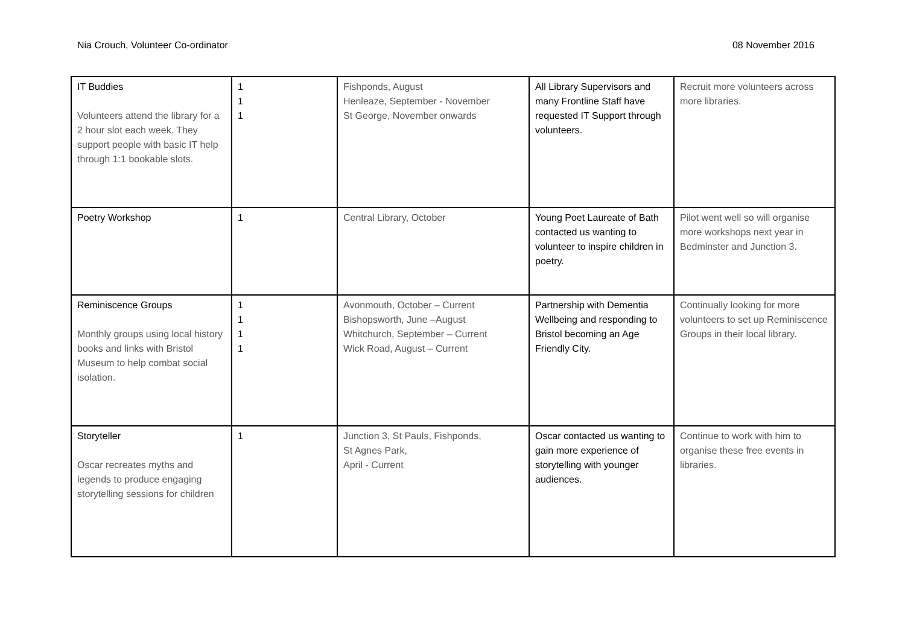Nia Crouch, Volunteer Co-ordinator 08 November 2016
| IT Buddies Volunteers attend the library for a 2 hour slot each week. They support people with basic IT help through 1:1 bookable slots. | 1 1 1 | Fishponds, August Henleaze, September - November St George, November onwards | All Library Supervisors and many Frontline Staff have requested IT Support through volunteers. | Recruit more volunteers across more libraries. |
| Poetry Workshop | 1 | Central Library, October | Young Poet Laureate of Bath contacted us wanting to volunteer to inspire children in poetry. | Pilot went well so will organise more workshops next year in Bedminster and Junction 3. |
| Reminiscence Groups Monthly groups using local history books and links with Bristol Museum to help combat social isolation. | 1 1 1 1 | Avonmouth, October – Current Bishopsworth, June –August Whitchurch, September – Current Wick Road, August – Current | Partnership with Dementia Wellbeing and responding to Bristol becoming an Age Friendly City. | Continually looking for more volunteers to set up Reminiscence Groups in their local library. |
| Storyteller Oscar recreates myths and legends to produce engaging storytelling sessions for children | 1 | Junction 3, St Pauls, Fishponds, St Agnes Park, April - Current | Oscar contacted us wanting to gain more experience of storytelling with younger audiences. | Continue to work with him to organise these free events in libraries. |